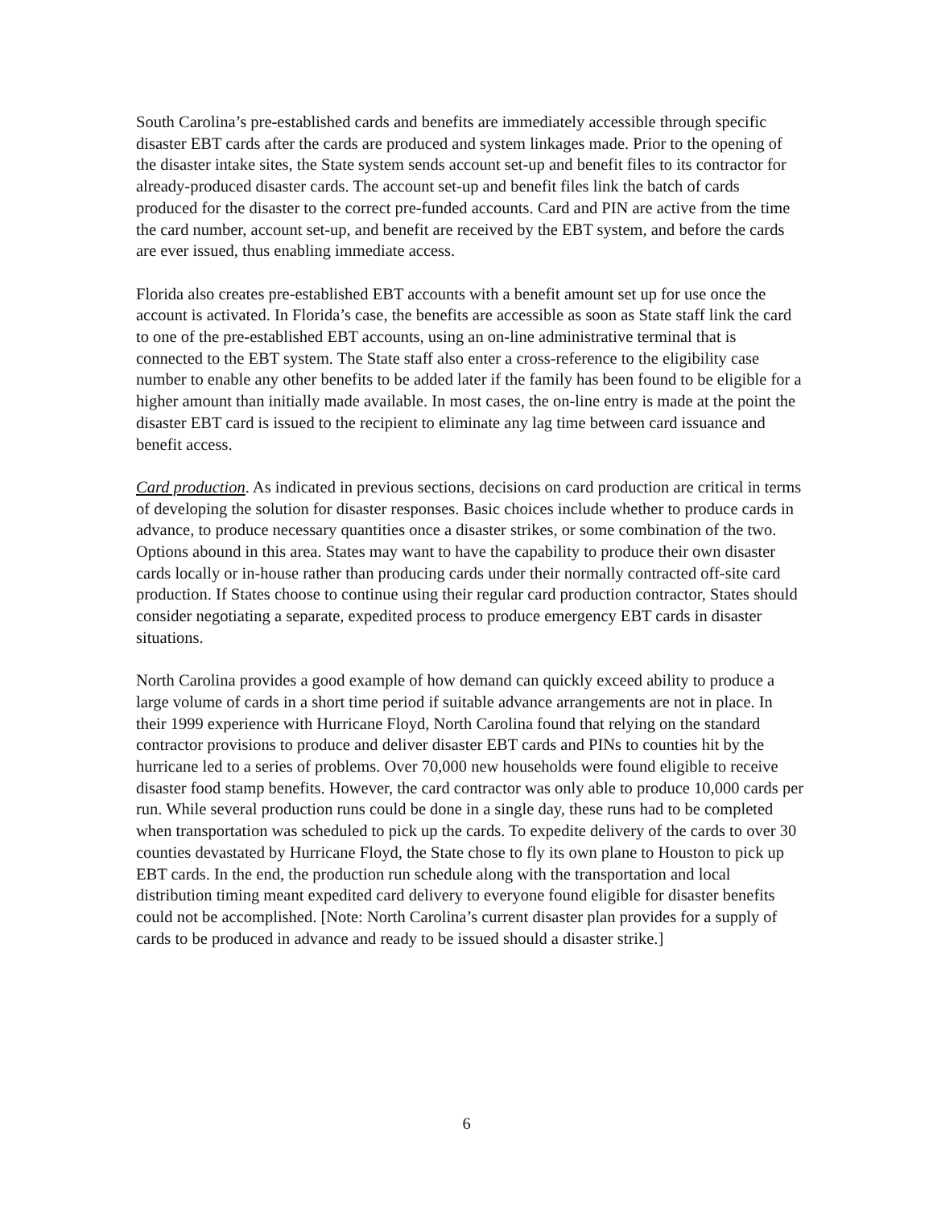South Carolina’s pre-established cards and benefits are immediately accessible through specific disaster EBT cards after the cards are produced and system linkages made. Prior to the opening of the disaster intake sites, the State system sends account set-up and benefit files to its contractor for already-produced disaster cards. The account set-up and benefit files link the batch of cards produced for the disaster to the correct pre-funded accounts. Card and PIN are active from the time the card number, account set-up, and benefit are received by the EBT system, and before the cards are ever issued, thus enabling immediate access.
Florida also creates pre-established EBT accounts with a benefit amount set up for use once the account is activated. In Florida’s case, the benefits are accessible as soon as State staff link the card to one of the pre-established EBT accounts, using an on-line administrative terminal that is connected to the EBT system. The State staff also enter a cross-reference to the eligibility case number to enable any other benefits to be added later if the family has been found to be eligible for a higher amount than initially made available. In most cases, the on-line entry is made at the point the disaster EBT card is issued to the recipient to eliminate any lag time between card issuance and benefit access.
Card production. As indicated in previous sections, decisions on card production are critical in terms of developing the solution for disaster responses. Basic choices include whether to produce cards in advance, to produce necessary quantities once a disaster strikes, or some combination of the two. Options abound in this area. States may want to have the capability to produce their own disaster cards locally or in-house rather than producing cards under their normally contracted off-site card production. If States choose to continue using their regular card production contractor, States should consider negotiating a separate, expedited process to produce emergency EBT cards in disaster situations.
North Carolina provides a good example of how demand can quickly exceed ability to produce a large volume of cards in a short time period if suitable advance arrangements are not in place. In their 1999 experience with Hurricane Floyd, North Carolina found that relying on the standard contractor provisions to produce and deliver disaster EBT cards and PINs to counties hit by the hurricane led to a series of problems. Over 70,000 new households were found eligible to receive disaster food stamp benefits. However, the card contractor was only able to produce 10,000 cards per run. While several production runs could be done in a single day, these runs had to be completed when transportation was scheduled to pick up the cards. To expedite delivery of the cards to over 30 counties devastated by Hurricane Floyd, the State chose to fly its own plane to Houston to pick up EBT cards. In the end, the production run schedule along with the transportation and local distribution timing meant expedited card delivery to everyone found eligible for disaster benefits could not be accomplished. [Note: North Carolina’s current disaster plan provides for a supply of cards to be produced in advance and ready to be issued should a disaster strike.]
6